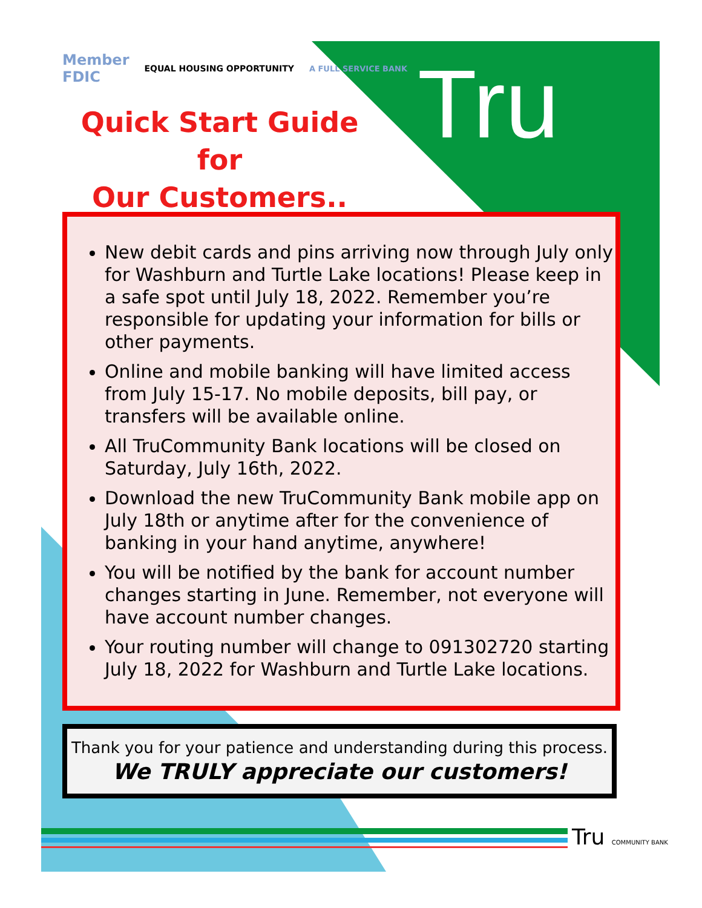Member
FDIC EQUAL HOUSING OPPORTUNITY A FULL SERVICE BANK
Quick Start Guide for
Our Customers..
Tru
New debit cards and pins arriving now through July only for Washburn and Turtle Lake locations! Please keep in a safe spot until July 18, 2022. Remember you’re responsible for updating your information for bills or other payments.
Online and mobile banking will have limited access from July 15-17. No mobile deposits, bill pay, or transfers will be available online.
All TruCommunity Bank locations will be closed on Saturday, July 16th, 2022.
Download the new TruCommunity Bank mobile app on July 18th or anytime after for the convenience of banking in your hand anytime, anywhere!
You will be notified by the bank for account number changes starting in June. Remember, not everyone will have account number changes.
Your routing number will change to 091302720 starting July 18, 2022 for Washburn and Turtle Lake locations.
Thank you for your patience and understanding during this process.
We TRULY appreciate our customers!
Tru COMMUNITY BANK